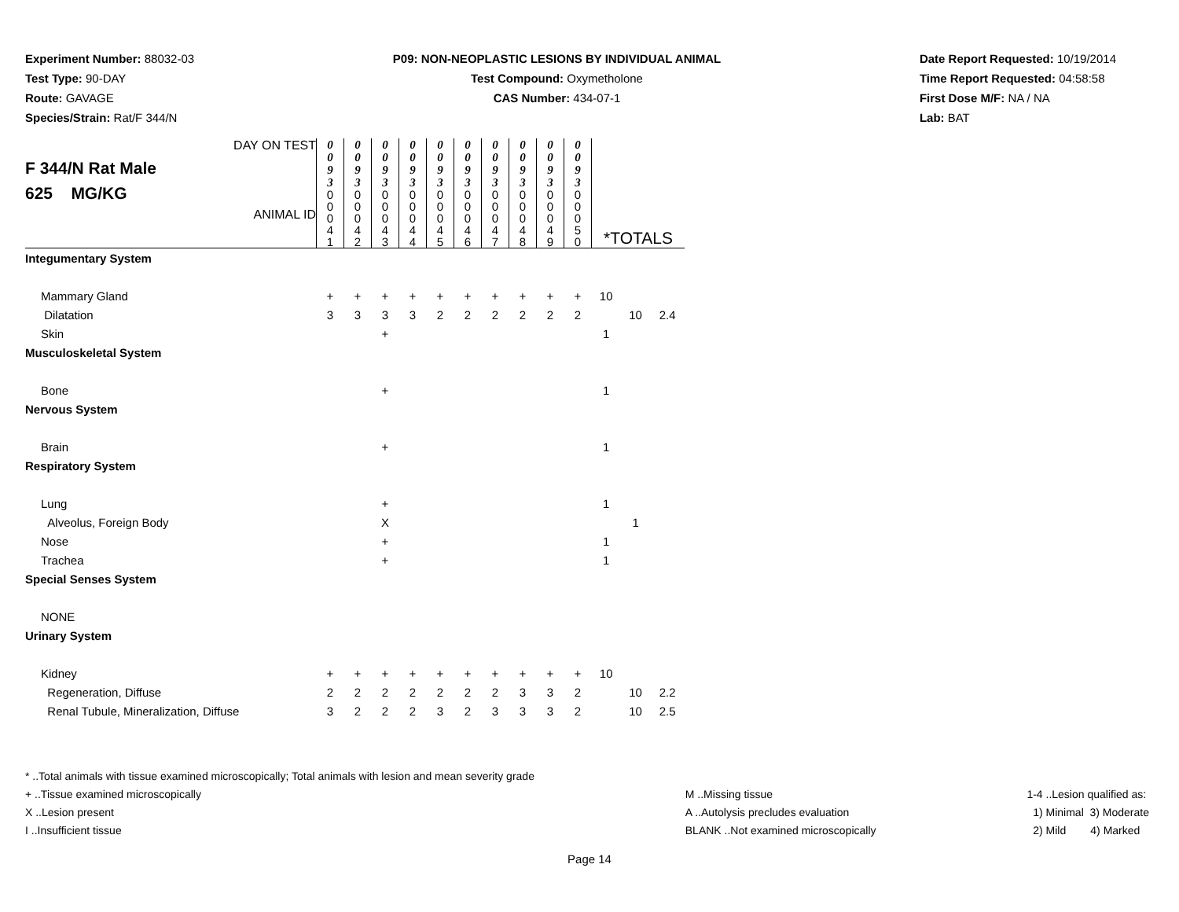Experiment Number: 88032-03
Test Type: 90-DAY
Route: GAVAGE
Species/Strain: Rat/F 344/N
P09: NON-NEOPLASTIC LESIONS BY INDIVIDUAL ANIMAL
Test Compound: Oxymetholone
CAS Number: 434-07-1
Date Report Requested: 10/19/2014
Time Report Requested: 04:58:58
First Dose M/F: NA / NA
Lab: BAT
| DAY ON TEST F 344/N Rat Male 625 MG/KG ANIMAL ID | 0 0 9 3 | 0 0 9 3 | 0 0 9 3 | 0 0 9 3 | 0 0 9 3 | 0 0 9 3 | 0 0 9 3 | 0 0 9 3 | 0 0 9 3 | 0 0 9 3 | | | |
| | 0 0 0 4 1 | 0 0 0 4 2 | 0 0 0 4 3 | 0 0 0 4 4 | 0 0 0 4 5 | 0 0 0 4 6 | 0 0 0 4 7 | 0 0 0 4 8 | 0 0 0 4 9 | 0 0 0 5 0 | *TOTALS | | |
| Integumentary System | | | | | | | | | | | | | |
| Mammary Gland | + | + | + | + | + | + | + | + | + | + | 10 | | |
| Dilatation | 3 | 3 | 3 | 3 | 2 | 2 | 2 | 2 | 2 | 2 | | 10 | 2.4 |
| Skin | | | + | | | | | | | | 1 | | |
| Musculoskeletal System | | | | | | | | | | | | | |
| Bone | | | + | | | | | | | | 1 | | |
| Nervous System | | | | | | | | | | | | | |
| Brain | | | + | | | | | | | | 1 | | |
| Respiratory System | | | | | | | | | | | | | |
| Lung | | | + | | | | | | | | 1 | | |
| Alveolus, Foreign Body | | | X | | | | | | | | | 1 | |
| Nose | | | + | | | | | | | | 1 | | |
| Trachea | | | + | | | | | | | | 1 | | |
| Special Senses System | | | | | | | | | | | | | |
| NONE | | | | | | | | | | | | | |
| Urinary System | | | | | | | | | | | | | |
| Kidney | + | + | + | + | + | + | + | + | + | + | 10 | | |
| Regeneration, Diffuse | 2 | 2 | 2 | 2 | 2 | 2 | 2 | 3 | 3 | 2 | | 10 | 2.2 |
| Renal Tubule, Mineralization, Diffuse | 3 | 2 | 2 | 2 | 3 | 2 | 3 | 3 | 3 | 2 | | 10 | 2.5 |
* ..Total animals with tissue examined microscopically; Total animals with lesion and mean severity grade
+ ..Tissue examined microscopically
X ..Lesion present
I ..Insufficient tissue
M ..Missing tissue
A ..Autolysis precludes evaluation
BLANK ..Not examined microscopically
1-4 ..Lesion qualified as:
1) Minimal 3) Moderate
2) Mild 4) Marked
Page 14